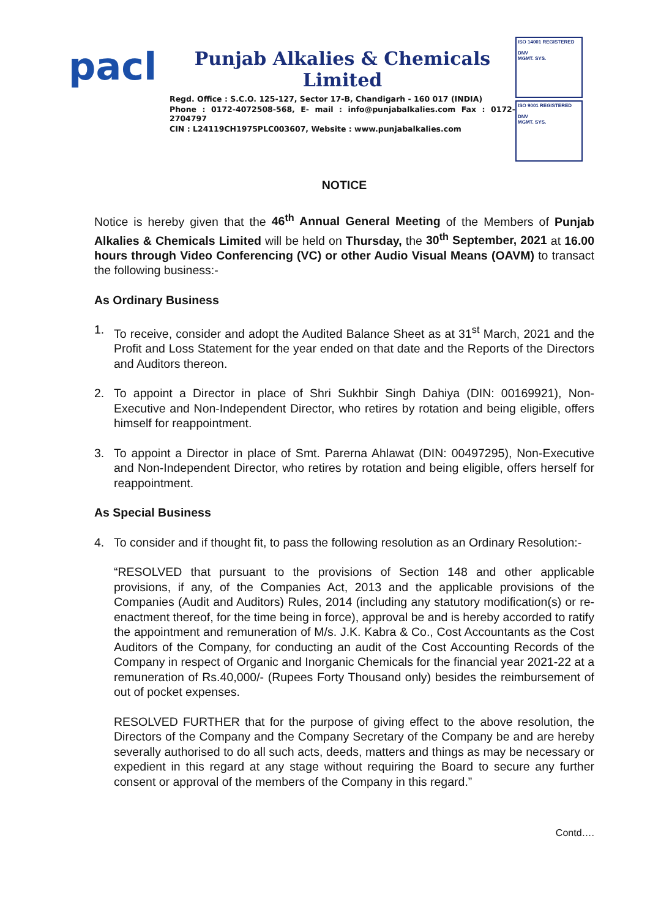pacl
Punjab Alkalies & Chemicals Limited
Regd. Office : S.C.O. 125-127, Sector 17-B, Chandigarh - 160 017 (INDIA)
Phone : 0172-4072508-568, E- mail : info@punjabalkalies.com Fax : 0172-2704797
CIN : L24119CH1975PLC003607, Website : www.punjabalkalies.com
ISO 14001 REGISTERED
DNV
MGMT. SYS.
ISO 9001 REGISTERED
DNV
MGMT. SYS.
NOTICE
Notice is hereby given that the 46<sup>th</sup> Annual General Meeting of the Members of Punjab Alkalies & Chemicals Limited will be held on Thursday, the 30<sup>th</sup> September, 2021 at 16.00 hours through Video Conferencing (VC) or other Audio Visual Means (OAVM) to transact the following business:-
As Ordinary Business
1. To receive, consider and adopt the Audited Balance Sheet as at 31<sup>st</sup> March, 2021 and the Profit and Loss Statement for the year ended on that date and the Reports of the Directors and Auditors thereon.
2. To appoint a Director in place of Shri Sukhbir Singh Dahiya (DIN: 00169921), Non-Executive and Non-Independent Director, who retires by rotation and being eligible, offers himself for reappointment.
3. To appoint a Director in place of Smt. Parerna Ahlawat (DIN: 00497295), Non-Executive and Non-Independent Director, who retires by rotation and being eligible, offers herself for reappointment.
As Special Business
4. To consider and if thought fit, to pass the following resolution as an Ordinary Resolution:-
“RESOLVED that pursuant to the provisions of Section 148 and other applicable provisions, if any, of the Companies Act, 2013 and the applicable provisions of the Companies (Audit and Auditors) Rules, 2014 (including any statutory modification(s) or re-enactment thereof, for the time being in force), approval be and is hereby accorded to ratify the appointment and remuneration of M/s. J.K. Kabra & Co., Cost Accountants as the Cost Auditors of the Company, for conducting an audit of the Cost Accounting Records of the Company in respect of Organic and Inorganic Chemicals for the financial year 2021-22 at a remuneration of Rs.40,000/- (Rupees Forty Thousand only) besides the reimbursement of out of pocket expenses.
RESOLVED FURTHER that for the purpose of giving effect to the above resolution, the Directors of the Company and the Company Secretary of the Company be and are hereby severally authorised to do all such acts, deeds, matters and things as may be necessary or expedient in this regard at any stage without requiring the Board to secure any further consent or approval of the members of the Company in this regard.”
Contd….